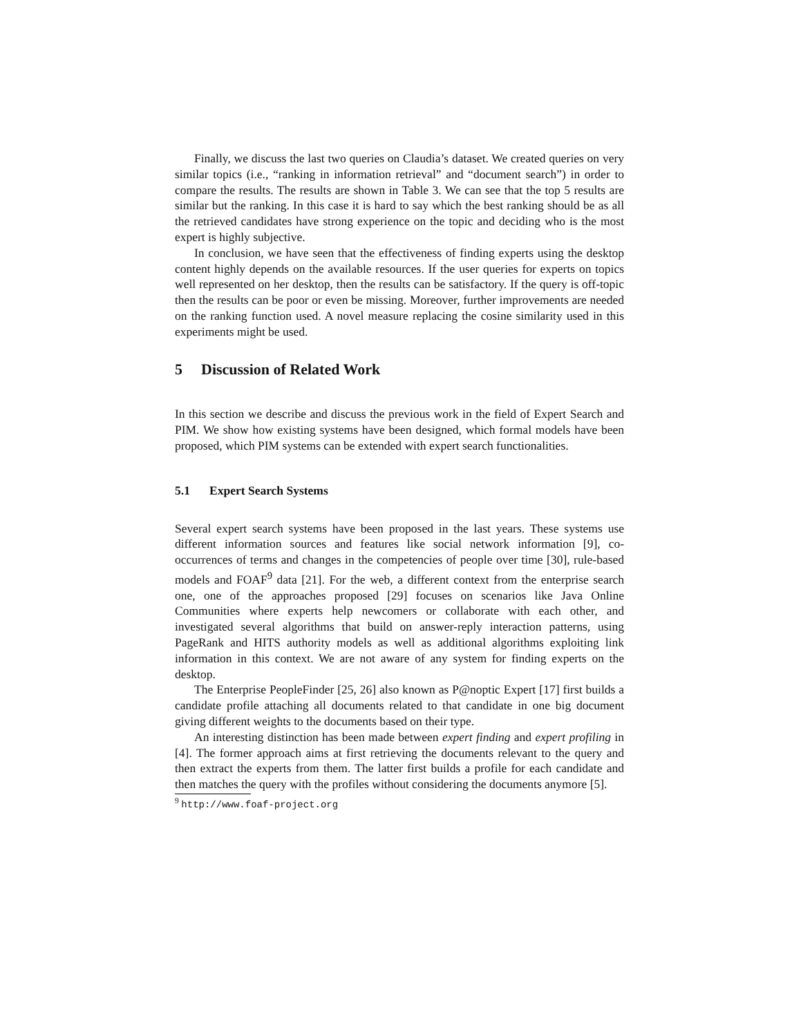Finally, we discuss the last two queries on Claudia’s dataset. We created queries on very similar topics (i.e., “ranking in information retrieval” and “document search”) in order to compare the results. The results are shown in Table 3. We can see that the top 5 results are similar but the ranking. In this case it is hard to say which the best ranking should be as all the retrieved candidates have strong experience on the topic and deciding who is the most expert is highly subjective.
In conclusion, we have seen that the effectiveness of finding experts using the desktop content highly depends on the available resources. If the user queries for experts on topics well represented on her desktop, then the results can be satisfactory. If the query is off-topic then the results can be poor or even be missing. Moreover, further improvements are needed on the ranking function used. A novel measure replacing the cosine similarity used in this experiments might be used.
5 Discussion of Related Work
In this section we describe and discuss the previous work in the field of Expert Search and PIM. We show how existing systems have been designed, which formal models have been proposed, which PIM systems can be extended with expert search functionalities.
5.1 Expert Search Systems
Several expert search systems have been proposed in the last years. These systems use different information sources and features like social network information [9], co-occurrences of terms and changes in the competencies of people over time [30], rule-based models and FOAF<sup>9</sup> data [21]. For the web, a different context from the enterprise search one, one of the approaches proposed [29] focuses on scenarios like Java Online Communities where experts help newcomers or collaborate with each other, and investigated several algorithms that build on answer-reply interaction patterns, using PageRank and HITS authority models as well as additional algorithms exploiting link information in this context. We are not aware of any system for finding experts on the desktop.
The Enterprise PeopleFinder [25, 26] also known as P@noptic Expert [17] first builds a candidate profile attaching all documents related to that candidate in one big document giving different weights to the documents based on their type.
An interesting distinction has been made between expert finding and expert profiling in [4]. The former approach aims at first retrieving the documents relevant to the query and then extract the experts from them. The latter first builds a profile for each candidate and then matches the query with the profiles without considering the documents anymore [5].
<sup>9</sup> http://www.foaf-project.org